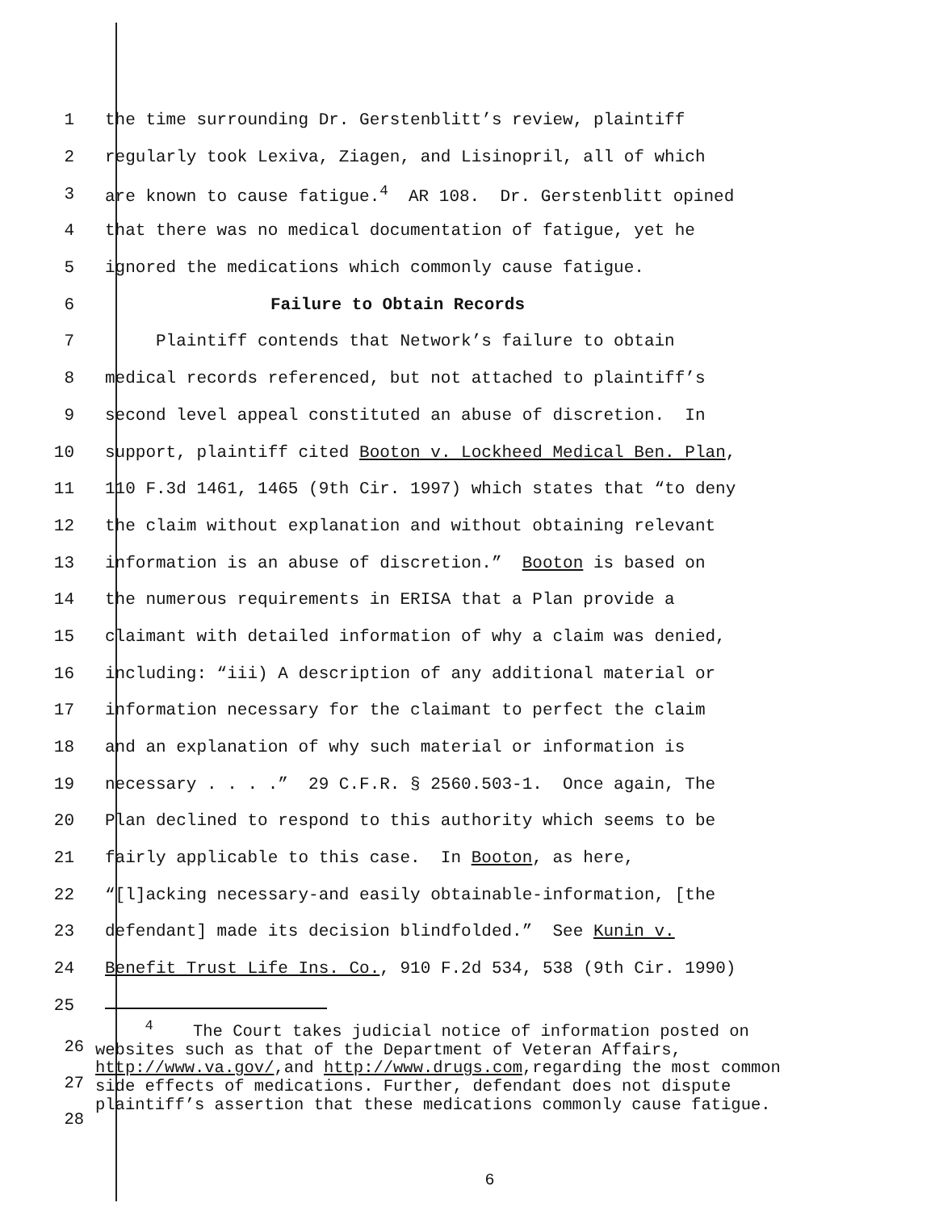1 the time surrounding Dr. Gerstenblitt’s review, plaintiff
2 regularly took Lexiva, Ziagen, and Lisinopril, all of which
3 are known to cause fatigue.<sup>4</sup> AR 108. Dr. Gerstenblitt opined
4 that there was no medical documentation of fatigue, yet he
5 ignored the medications which commonly cause fatigue.
6 Failure to Obtain Records
7 Plaintiff contends that Network’s failure to obtain
8 medical records referenced, but not attached to plaintiff’s
9 second level appeal constituted an abuse of discretion. In
10 support, plaintiff cited Booton v. Lockheed Medical Ben. Plan,
11 110 F.3d 1461, 1465 (9th Cir. 1997) which states that “to deny
12 the claim without explanation and without obtaining relevant
13 information is an abuse of discretion.” Booton is based on
14 the numerous requirements in ERISA that a Plan provide a
15 claimant with detailed information of why a claim was denied,
16 including: “iii) A description of any additional material or
17 information necessary for the claimant to perfect the claim
18 and an explanation of why such material or information is
19 necessary . . . .” 29 C.F.R. § 2560.503-1. Once again, The
20 Plan declined to respond to this authority which seems to be
21 fairly applicable to this case. In Booton, as here,
22 “[l]acking necessary-and easily obtainable-information, [the
23 defendant] made its decision blindfolded.” See Kunin v.
24 Benefit Trust Life Ins. Co., 910 F.2d 534, 538 (9th Cir. 1990)
25
26
27
28
<sup>4</sup> The Court takes judicial notice of information posted on websites such as that of the Department of Veteran Affairs, http://www.va.gov/,and http://www.drugs.com,regarding the most common side effects of medications. Further, defendant does not dispute plaintiff’s assertion that these medications commonly cause fatigue.
6